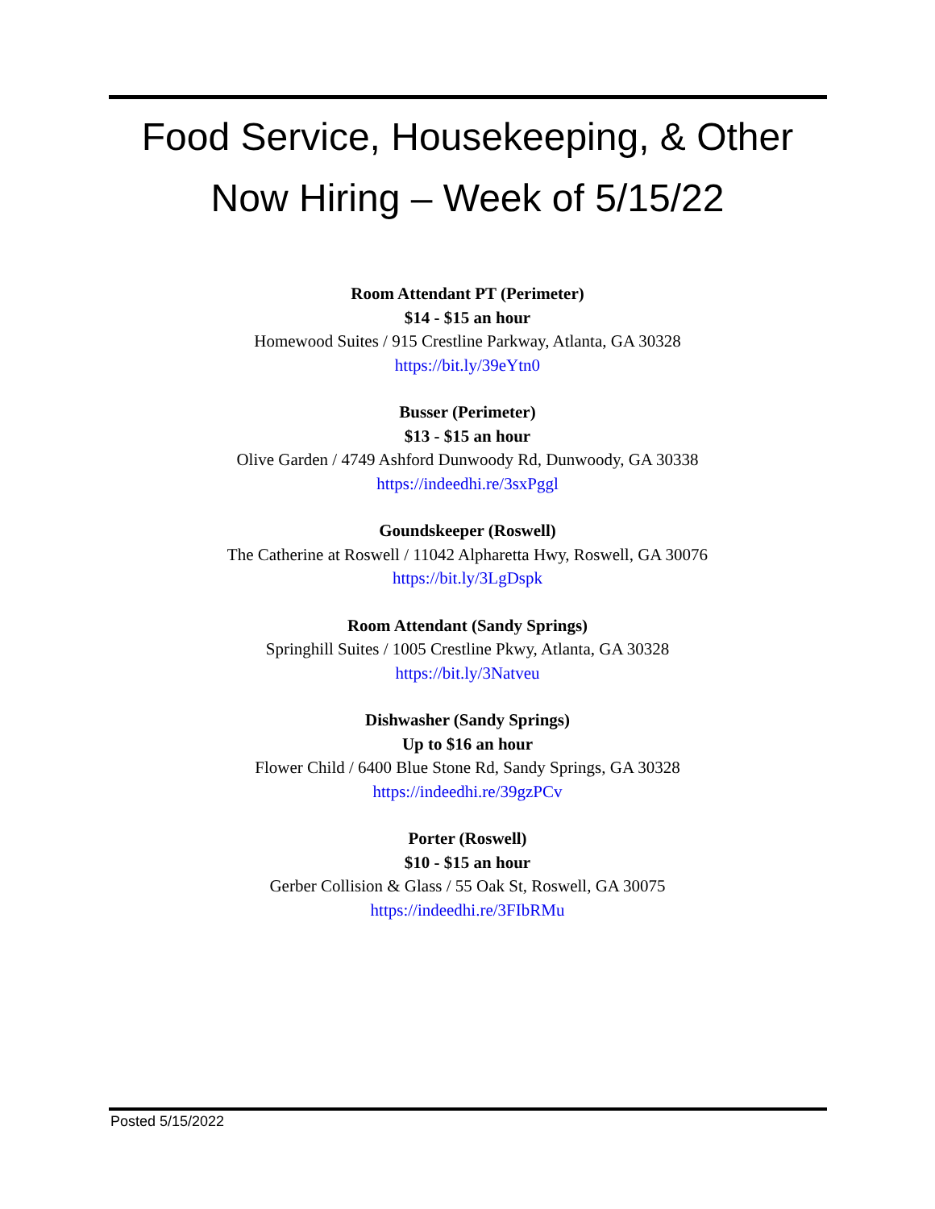Food Service, Housekeeping, & Other
Now Hiring – Week of 5/15/22
Room Attendant PT (Perimeter)
$14 - $15 an hour
Homewood Suites / 915 Crestline Parkway, Atlanta, GA 30328
https://bit.ly/39eYtn0
Busser (Perimeter)
$13 - $15 an hour
Olive Garden / 4749 Ashford Dunwoody Rd, Dunwoody, GA 30338
https://indeedhi.re/3sxPggl
Goundskeeper (Roswell)
The Catherine at Roswell / 11042 Alpharetta Hwy, Roswell, GA 30076
https://bit.ly/3LgDspk
Room Attendant (Sandy Springs)
Springhill Suites / 1005 Crestline Pkwy, Atlanta, GA 30328
https://bit.ly/3Natveu
Dishwasher (Sandy Springs)
Up to $16 an hour
Flower Child / 6400 Blue Stone Rd, Sandy Springs, GA 30328
https://indeedhi.re/39gzPCv
Porter (Roswell)
$10 - $15 an hour
Gerber Collision & Glass / 55 Oak St, Roswell, GA 30075
https://indeedhi.re/3FIbRMu
Posted 5/15/2022